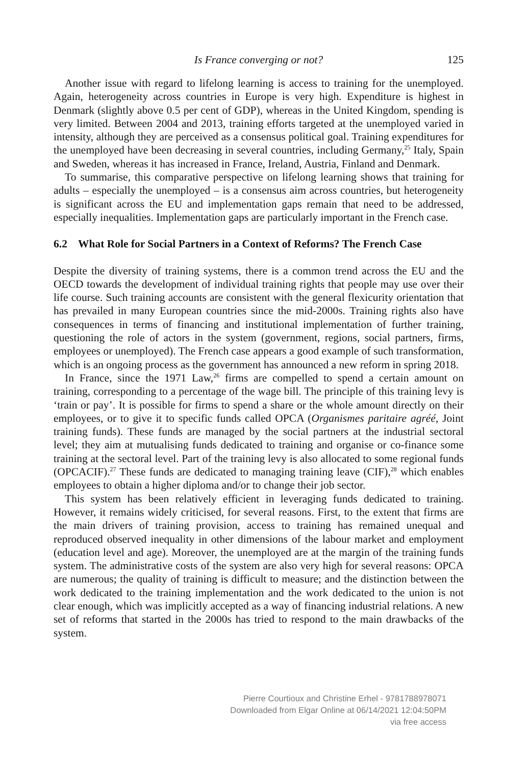Is France converging or not? 125
Another issue with regard to lifelong learning is access to training for the unemployed. Again, heterogeneity across countries in Europe is very high. Expenditure is highest in Denmark (slightly above 0.5 per cent of GDP), whereas in the United Kingdom, spending is very limited. Between 2004 and 2013, training efforts targeted at the unemployed varied in intensity, although they are perceived as a consensus political goal. Training expenditures for the unemployed have been decreasing in several countries, including Germany,<sup>25</sup> Italy, Spain and Sweden, whereas it has increased in France, Ireland, Austria, Finland and Denmark.
To summarise, this comparative perspective on lifelong learning shows that training for adults – especially the unemployed – is a consensus aim across countries, but heterogeneity is significant across the EU and implementation gaps remain that need to be addressed, especially inequalities. Implementation gaps are particularly important in the French case.
6.2 What Role for Social Partners in a Context of Reforms? The French Case
Despite the diversity of training systems, there is a common trend across the EU and the OECD towards the development of individual training rights that people may use over their life course. Such training accounts are consistent with the general flexicurity orientation that has prevailed in many European countries since the mid-2000s. Training rights also have consequences in terms of financing and institutional implementation of further training, questioning the role of actors in the system (government, regions, social partners, firms, employees or unemployed). The French case appears a good example of such transformation, which is an ongoing process as the government has announced a new reform in spring 2018.
In France, since the 1971 Law,<sup>26</sup> firms are compelled to spend a certain amount on training, corresponding to a percentage of the wage bill. The principle of this training levy is ‘train or pay’. It is possible for firms to spend a share or the whole amount directly on their employees, or to give it to specific funds called OPCA (Organismes paritaire agréé, Joint training funds). These funds are managed by the social partners at the industrial sectoral level; they aim at mutualising funds dedicated to training and organise or co-finance some training at the sectoral level. Part of the training levy is also allocated to some regional funds (OPCACIF).<sup>27</sup> These funds are dedicated to managing training leave (CIF),<sup>28</sup> which enables employees to obtain a higher diploma and/or to change their job sector.
This system has been relatively efficient in leveraging funds dedicated to training. However, it remains widely criticised, for several reasons. First, to the extent that firms are the main drivers of training provision, access to training has remained unequal and reproduced observed inequality in other dimensions of the labour market and employment (education level and age). Moreover, the unemployed are at the margin of the training funds system. The administrative costs of the system are also very high for several reasons: OPCA are numerous; the quality of training is difficult to measure; and the distinction between the work dedicated to the training implementation and the work dedicated to the union is not clear enough, which was implicitly accepted as a way of financing industrial relations. A new set of reforms that started in the 2000s has tried to respond to the main drawbacks of the system.
Pierre Courtioux and Christine Erhel - 9781788978071
Downloaded from Elgar Online at 06/14/2021 12:04:50PM
via free access